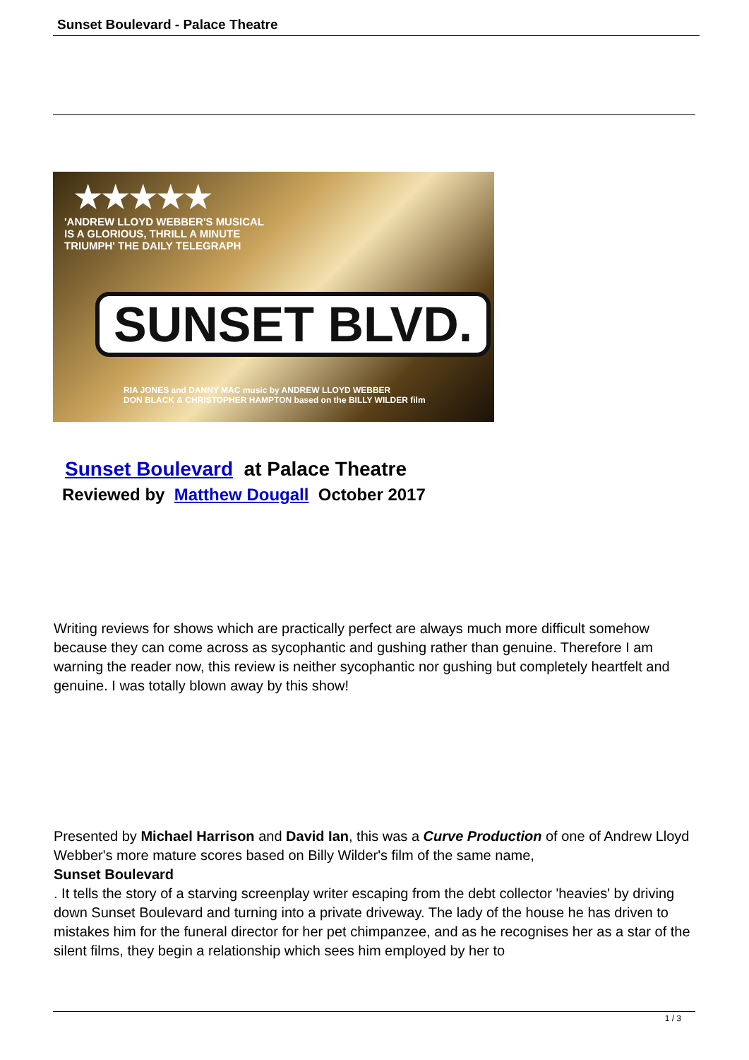Sunset Boulevard - Palace Theatre
★★★★★
'ANDREW LLOYD WEBBER'S MUSICAL IS A GLORIOUS, THRILL A MINUTE TRIUMPH' THE DAILY TELEGRAPH
SUNSET BLVD.
RIA JONES and DANNY MAC music by ANDREW LLOYD WEBBER
DON BLACK & CHRISTOPHER HAMPTON based on the BILLY WILDER film
Sunset Boulevard at Palace Theatre
Reviewed by Matthew Dougall October 2017
Writing reviews for shows which are practically perfect are always much more difficult somehow because they can come across as sycophantic and gushing rather than genuine. Therefore I am warning the reader now, this review is neither sycophantic nor gushing but completely heartfelt and genuine. I was totally blown away by this show!
Presented by Michael Harrison and David Ian, this was a Curve Production of one of Andrew Lloyd Webber's more mature scores based on Billy Wilder's film of the same name,
Sunset Boulevard
. It tells the story of a starving screenplay writer escaping from the debt collector 'heavies' by driving down Sunset Boulevard and turning into a private driveway. The lady of the house he has driven to mistakes him for the funeral director for her pet chimpanzee, and as he recognises her as a star of the silent films, they begin a relationship which sees him employed by her to
1 / 3